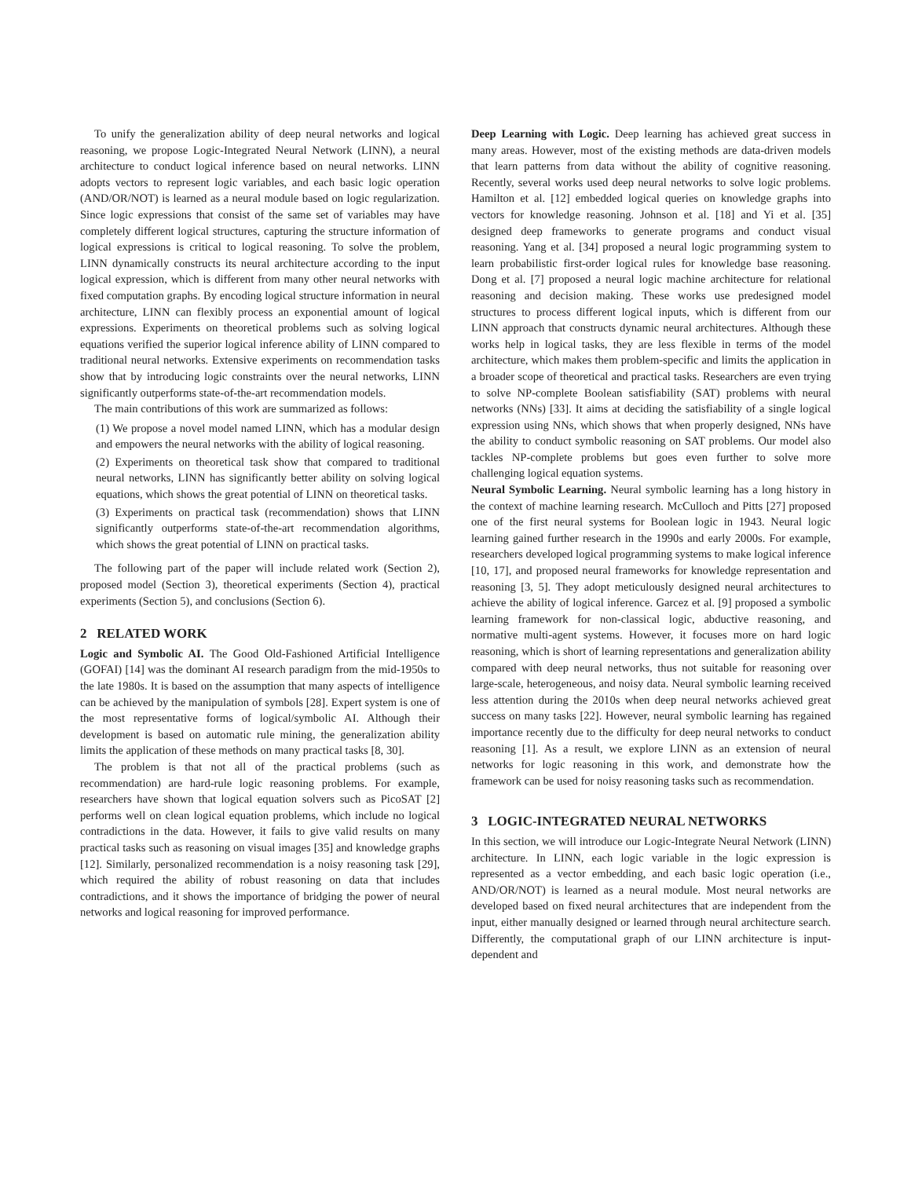To unify the generalization ability of deep neural networks and logical reasoning, we propose Logic-Integrated Neural Network (LINN), a neural architecture to conduct logical inference based on neural networks. LINN adopts vectors to represent logic variables, and each basic logic operation (AND/OR/NOT) is learned as a neural module based on logic regularization. Since logic expressions that consist of the same set of variables may have completely different logical structures, capturing the structure information of logical expressions is critical to logical reasoning. To solve the problem, LINN dynamically constructs its neural architecture according to the input logical expression, which is different from many other neural networks with fixed computation graphs. By encoding logical structure information in neural architecture, LINN can flexibly process an exponential amount of logical expressions. Experiments on theoretical problems such as solving logical equations verified the superior logical inference ability of LINN compared to traditional neural networks. Extensive experiments on recommendation tasks show that by introducing logic constraints over the neural networks, LINN significantly outperforms state-of-the-art recommendation models.
The main contributions of this work are summarized as follows:
(1) We propose a novel model named LINN, which has a modular design and empowers the neural networks with the ability of logical reasoning.
(2) Experiments on theoretical task show that compared to traditional neural networks, LINN has significantly better ability on solving logical equations, which shows the great potential of LINN on theoretical tasks.
(3) Experiments on practical task (recommendation) shows that LINN significantly outperforms state-of-the-art recommendation algorithms, which shows the great potential of LINN on practical tasks.
The following part of the paper will include related work (Section 2), proposed model (Section 3), theoretical experiments (Section 4), practical experiments (Section 5), and conclusions (Section 6).
2 RELATED WORK
Logic and Symbolic AI. The Good Old-Fashioned Artificial Intelligence (GOFAI) [14] was the dominant AI research paradigm from the mid-1950s to the late 1980s. It is based on the assumption that many aspects of intelligence can be achieved by the manipulation of symbols [28]. Expert system is one of the most representative forms of logical/symbolic AI. Although their development is based on automatic rule mining, the generalization ability limits the application of these methods on many practical tasks [8, 30].
The problem is that not all of the practical problems (such as recommendation) are hard-rule logic reasoning problems. For example, researchers have shown that logical equation solvers such as PicoSAT [2] performs well on clean logical equation problems, which include no logical contradictions in the data. However, it fails to give valid results on many practical tasks such as reasoning on visual images [35] and knowledge graphs [12]. Similarly, personalized recommendation is a noisy reasoning task [29], which required the ability of robust reasoning on data that includes contradictions, and it shows the importance of bridging the power of neural networks and logical reasoning for improved performance.
Deep Learning with Logic. Deep learning has achieved great success in many areas. However, most of the existing methods are data-driven models that learn patterns from data without the ability of cognitive reasoning. Recently, several works used deep neural networks to solve logic problems. Hamilton et al. [12] embedded logical queries on knowledge graphs into vectors for knowledge reasoning. Johnson et al. [18] and Yi et al. [35] designed deep frameworks to generate programs and conduct visual reasoning. Yang et al. [34] proposed a neural logic programming system to learn probabilistic first-order logical rules for knowledge base reasoning. Dong et al. [7] proposed a neural logic machine architecture for relational reasoning and decision making. These works use predesigned model structures to process different logical inputs, which is different from our LINN approach that constructs dynamic neural architectures. Although these works help in logical tasks, they are less flexible in terms of the model architecture, which makes them problem-specific and limits the application in a broader scope of theoretical and practical tasks. Researchers are even trying to solve NP-complete Boolean satisfiability (SAT) problems with neural networks (NNs) [33]. It aims at deciding the satisfiability of a single logical expression using NNs, which shows that when properly designed, NNs have the ability to conduct symbolic reasoning on SAT problems. Our model also tackles NP-complete problems but goes even further to solve more challenging logical equation systems.
Neural Symbolic Learning. Neural symbolic learning has a long history in the context of machine learning research. McCulloch and Pitts [27] proposed one of the first neural systems for Boolean logic in 1943. Neural logic learning gained further research in the 1990s and early 2000s. For example, researchers developed logical programming systems to make logical inference [10, 17], and proposed neural frameworks for knowledge representation and reasoning [3, 5]. They adopt meticulously designed neural architectures to achieve the ability of logical inference. Garcez et al. [9] proposed a symbolic learning framework for non-classical logic, abductive reasoning, and normative multi-agent systems. However, it focuses more on hard logic reasoning, which is short of learning representations and generalization ability compared with deep neural networks, thus not suitable for reasoning over large-scale, heterogeneous, and noisy data. Neural symbolic learning received less attention during the 2010s when deep neural networks achieved great success on many tasks [22]. However, neural symbolic learning has regained importance recently due to the difficulty for deep neural networks to conduct reasoning [1]. As a result, we explore LINN as an extension of neural networks for logic reasoning in this work, and demonstrate how the framework can be used for noisy reasoning tasks such as recommendation.
3 LOGIC-INTEGRATED NEURAL NETWORKS
In this section, we will introduce our Logic-Integrate Neural Network (LINN) architecture. In LINN, each logic variable in the logic expression is represented as a vector embedding, and each basic logic operation (i.e., AND/OR/NOT) is learned as a neural module. Most neural networks are developed based on fixed neural architectures that are independent from the input, either manually designed or learned through neural architecture search. Differently, the computational graph of our LINN architecture is input-dependent and